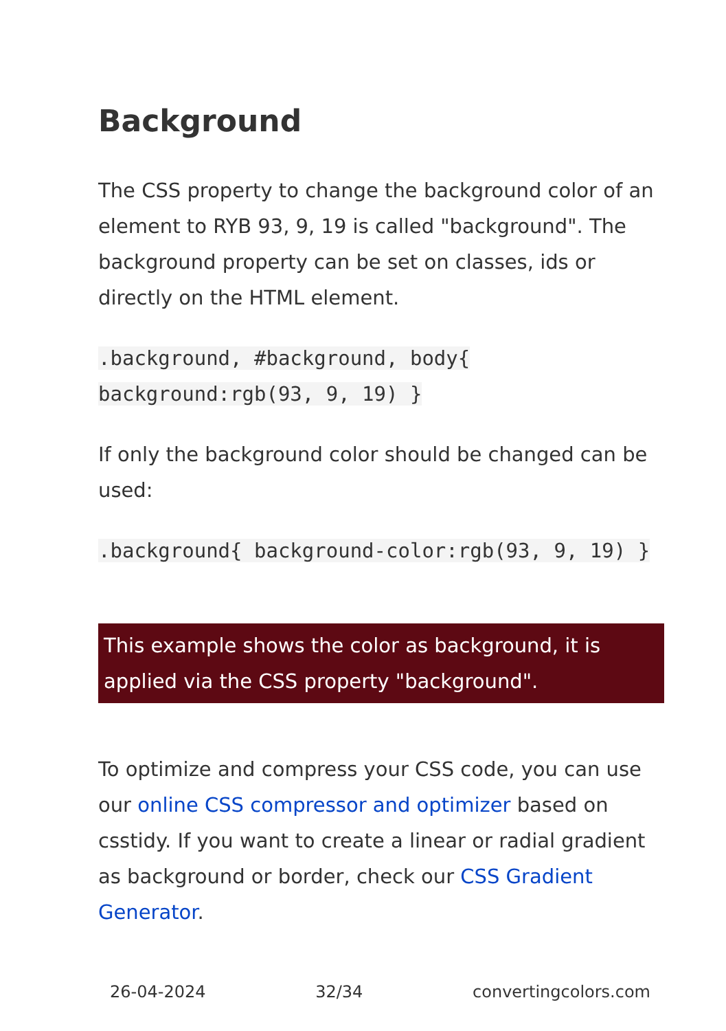Background
The CSS property to change the background color of an element to RYB 93, 9, 19 is called "background". The background property can be set on classes, ids or directly on the HTML element.
.background, #background, body{ background:rgb(93, 9, 19) }
If only the background color should be changed can be used:
.background{ background-color:rgb(93, 9, 19) }
This example shows the color as background, it is applied via the CSS property "background".
To optimize and compress your CSS code, you can use our online CSS compressor and optimizer based on csstidy. If you want to create a linear or radial gradient as background or border, check our CSS Gradient Generator.
26-04-2024 32/34 convertingcolors.com